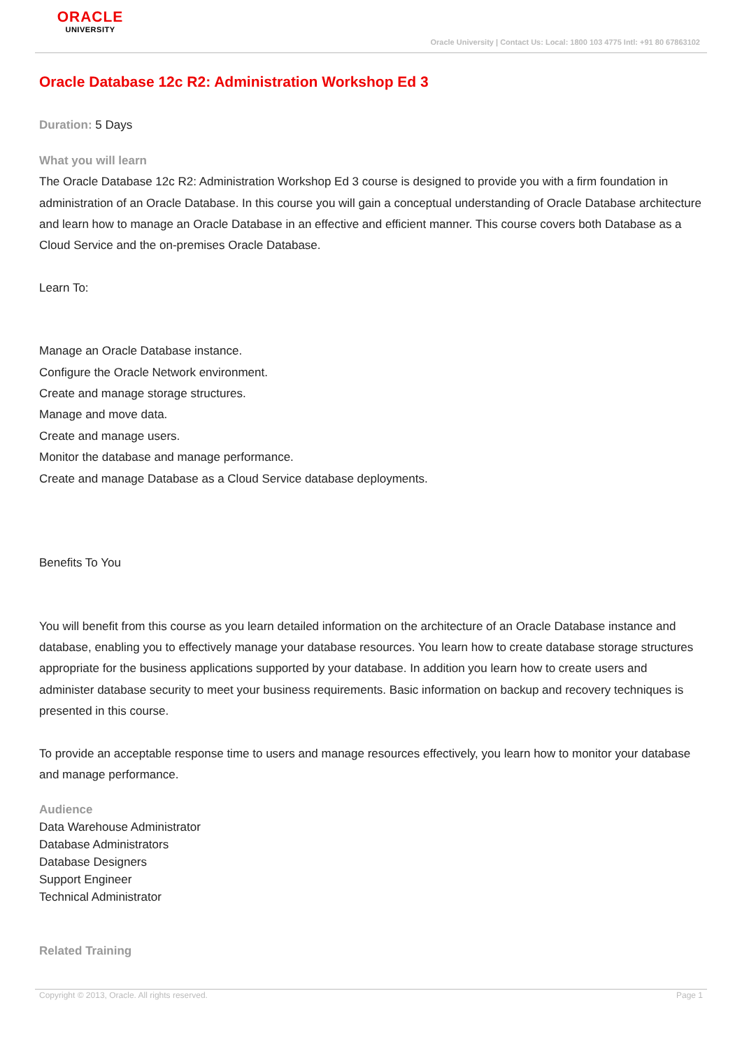ORACLE
UNIVERSITY
Oracle University | Contact Us: Local: 1800 103 4775 Intl: +91 80 67863102
Oracle Database 12c R2: Administration Workshop Ed 3
Duration: 5 Days
What you will learn
The Oracle Database 12c R2: Administration Workshop Ed 3 course is designed to provide you with a firm foundation in administration of an Oracle Database. In this course you will gain a conceptual understanding of Oracle Database architecture and learn how to manage an Oracle Database in an effective and efficient manner. This course covers both Database as a Cloud Service and the on-premises Oracle Database.
Learn To:
Manage an Oracle Database instance.
Configure the Oracle Network environment.
Create and manage storage structures.
Manage and move data.
Create and manage users.
Monitor the database and manage performance.
Create and manage Database as a Cloud Service database deployments.
Benefits To You
You will benefit from this course as you learn detailed information on the architecture of an Oracle Database instance and database, enabling you to effectively manage your database resources. You learn how to create database storage structures appropriate for the business applications supported by your database. In addition you learn how to create users and administer database security to meet your business requirements. Basic information on backup and recovery techniques is presented in this course.
To provide an acceptable response time to users and manage resources effectively, you learn how to monitor your database and manage performance.
Audience
Data Warehouse Administrator
Database Administrators
Database Designers
Support Engineer
Technical Administrator
Related Training
Copyright © 2013, Oracle. All rights reserved. Page 1